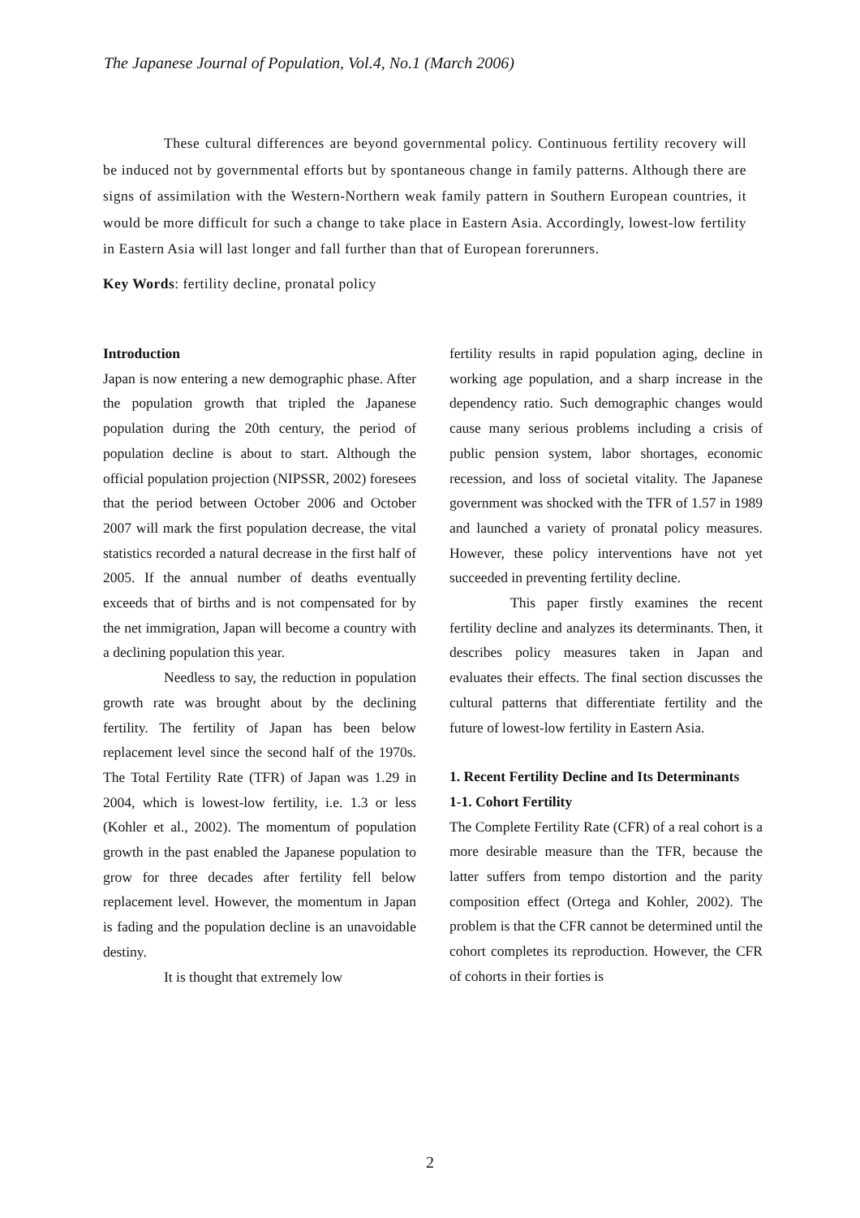The Japanese Journal of Population, Vol.4, No.1 (March 2006)
These cultural differences are beyond governmental policy. Continuous fertility recovery will be induced not by governmental efforts but by spontaneous change in family patterns. Although there are signs of assimilation with the Western-Northern weak family pattern in Southern European countries, it would be more difficult for such a change to take place in Eastern Asia. Accordingly, lowest-low fertility in Eastern Asia will last longer and fall further than that of European forerunners.
Key Words: fertility decline, pronatal policy
Introduction
Japan is now entering a new demographic phase. After the population growth that tripled the Japanese population during the 20th century, the period of population decline is about to start. Although the official population projection (NIPSSR, 2002) foresees that the period between October 2006 and October 2007 will mark the first population decrease, the vital statistics recorded a natural decrease in the first half of 2005. If the annual number of deaths eventually exceeds that of births and is not compensated for by the net immigration, Japan will become a country with a declining population this year.
Needless to say, the reduction in population growth rate was brought about by the declining fertility. The fertility of Japan has been below replacement level since the second half of the 1970s. The Total Fertility Rate (TFR) of Japan was 1.29 in 2004, which is lowest-low fertility, i.e. 1.3 or less (Kohler et al., 2002). The momentum of population growth in the past enabled the Japanese population to grow for three decades after fertility fell below replacement level. However, the momentum in Japan is fading and the population decline is an unavoidable destiny.
It is thought that extremely low
fertility results in rapid population aging, decline in working age population, and a sharp increase in the dependency ratio. Such demographic changes would cause many serious problems including a crisis of public pension system, labor shortages, economic recession, and loss of societal vitality. The Japanese government was shocked with the TFR of 1.57 in 1989 and launched a variety of pronatal policy measures. However, these policy interventions have not yet succeeded in preventing fertility decline.
This paper firstly examines the recent fertility decline and analyzes its determinants. Then, it describes policy measures taken in Japan and evaluates their effects. The final section discusses the cultural patterns that differentiate fertility and the future of lowest-low fertility in Eastern Asia.
1. Recent Fertility Decline and Its Determinants
1-1. Cohort Fertility
The Complete Fertility Rate (CFR) of a real cohort is a more desirable measure than the TFR, because the latter suffers from tempo distortion and the parity composition effect (Ortega and Kohler, 2002). The problem is that the CFR cannot be determined until the cohort completes its reproduction. However, the CFR of cohorts in their forties is
2